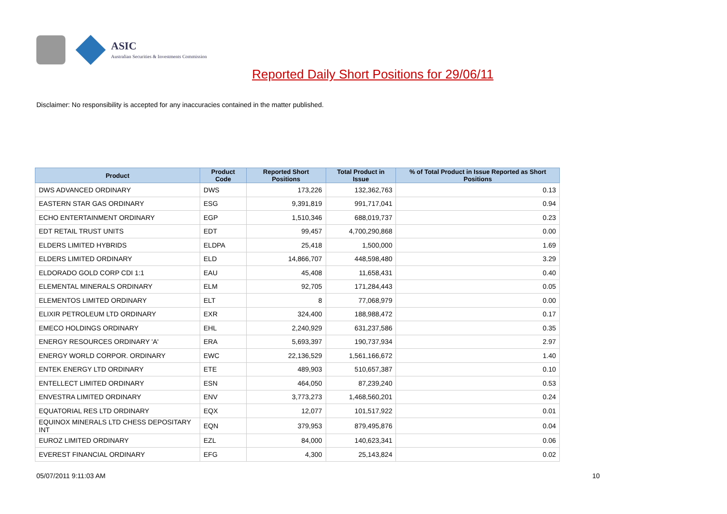ASIC
Australian Securities & Investments Commission
Reported Daily Short Positions for 29/06/11
Disclaimer: No responsibility is accepted for any inaccuracies contained in the matter published.
| Product | Product Code | Reported Short Positions | Total Product in Issue | % of Total Product in Issue Reported as Short Positions |
| --- | --- | --- | --- | --- |
| DWS ADVANCED ORDINARY | DWS | 173,226 | 132,362,763 | 0.13 |
| EASTERN STAR GAS ORDINARY | ESG | 9,391,819 | 991,717,041 | 0.94 |
| ECHO ENTERTAINMENT ORDINARY | EGP | 1,510,346 | 688,019,737 | 0.23 |
| EDT RETAIL TRUST UNITS | EDT | 99,457 | 4,700,290,868 | 0.00 |
| ELDERS LIMITED HYBRIDS | ELDPA | 25,418 | 1,500,000 | 1.69 |
| ELDERS LIMITED ORDINARY | ELD | 14,866,707 | 448,598,480 | 3.29 |
| ELDORADO GOLD CORP CDI 1:1 | EAU | 45,408 | 11,658,431 | 0.40 |
| ELEMENTAL MINERALS ORDINARY | ELM | 92,705 | 171,284,443 | 0.05 |
| ELEMENTOS LIMITED ORDINARY | ELT | 8 | 77,068,979 | 0.00 |
| ELIXIR PETROLEUM LTD ORDINARY | EXR | 324,400 | 188,988,472 | 0.17 |
| EMECO HOLDINGS ORDINARY | EHL | 2,240,929 | 631,237,586 | 0.35 |
| ENERGY RESOURCES ORDINARY 'A' | ERA | 5,693,397 | 190,737,934 | 2.97 |
| ENERGY WORLD CORPOR. ORDINARY | EWC | 22,136,529 | 1,561,166,672 | 1.40 |
| ENTEK ENERGY LTD ORDINARY | ETE | 489,903 | 510,657,387 | 0.10 |
| ENTELLECT LIMITED ORDINARY | ESN | 464,050 | 87,239,240 | 0.53 |
| ENVESTRA LIMITED ORDINARY | ENV | 3,773,273 | 1,468,560,201 | 0.24 |
| EQUATORIAL RES LTD ORDINARY | EQX | 12,077 | 101,517,922 | 0.01 |
| EQUINOX MINERALS LTD CHESS DEPOSITARY INT | EQN | 379,953 | 879,495,876 | 0.04 |
| EUROZ LIMITED ORDINARY | EZL | 84,000 | 140,623,341 | 0.06 |
| EVEREST FINANCIAL ORDINARY | EFG | 4,300 | 25,143,824 | 0.02 |
05/07/2011 9:11:03 AM 10